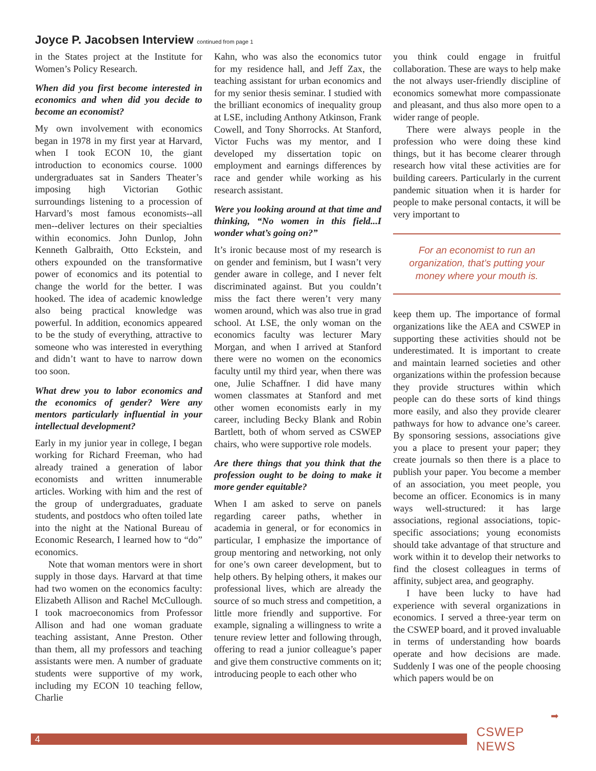Joyce P. Jacobsen Interview continued from page 1
in the States project at the Institute for Women’s Policy Research.
When did you first become interested in economics and when did you decide to become an economist?
My own involvement with economics began in 1978 in my first year at Harvard, when I took ECON 10, the giant introduction to economics course. 1000 undergraduates sat in Sanders Theater’s imposing high Victorian Gothic surroundings listening to a procession of Harvard’s most famous economists--all men--deliver lectures on their specialties within economics. John Dunlop, John Kenneth Galbraith, Otto Eckstein, and others expounded on the transformative power of economics and its potential to change the world for the better. I was hooked. The idea of academic knowledge also being practical knowledge was powerful. In addition, economics appeared to be the study of everything, attractive to someone who was interested in everything and didn’t want to have to narrow down too soon.
What drew you to labor economics and the economics of gender? Were any mentors particularly influential in your intellectual development?
Early in my junior year in college, I began working for Richard Freeman, who had already trained a generation of labor economists and written innumerable articles. Working with him and the rest of the group of undergraduates, graduate students, and postdocs who often toiled late into the night at the National Bureau of Economic Research, I learned how to “do” economics.
Note that woman mentors were in short supply in those days. Harvard at that time had two women on the economics faculty: Elizabeth Allison and Rachel McCullough. I took macroeconomics from Professor Allison and had one woman graduate teaching assistant, Anne Preston. Other than them, all my professors and teaching assistants were men. A number of graduate students were supportive of my work, including my ECON 10 teaching fellow, Charlie
Kahn, who was also the economics tutor for my residence hall, and Jeff Zax, the teaching assistant for urban economics and for my senior thesis seminar. I studied with the brilliant economics of inequality group at LSE, including Anthony Atkinson, Frank Cowell, and Tony Shorrocks. At Stanford, Victor Fuchs was my mentor, and I developed my dissertation topic on employment and earnings differences by race and gender while working as his research assistant.
Were you looking around at that time and thinking, “No women in this field...I wonder what’s going on?”
It’s ironic because most of my research is on gender and feminism, but I wasn’t very gender aware in college, and I never felt discriminated against. But you couldn’t miss the fact there weren’t very many women around, which was also true in grad school. At LSE, the only woman on the economics faculty was lecturer Mary Morgan, and when I arrived at Stanford there were no women on the economics faculty until my third year, when there was one, Julie Schaffner. I did have many women classmates at Stanford and met other women economists early in my career, including Becky Blank and Robin Bartlett, both of whom served as CSWEP chairs, who were supportive role models.
Are there things that you think that the profession ought to be doing to make it more gender equitable?
When I am asked to serve on panels regarding career paths, whether in academia in general, or for economics in particular, I emphasize the importance of group mentoring and networking, not only for one’s own career development, but to help others. By helping others, it makes our professional lives, which are already the source of so much stress and competition, a little more friendly and supportive. For example, signaling a willingness to write a tenure review letter and following through, offering to read a junior colleague’s paper and give them constructive comments on it; introducing people to each other who
you think could engage in fruitful collaboration. These are ways to help make the not always user-friendly discipline of economics somewhat more compassionate and pleasant, and thus also more open to a wider range of people.
There were always people in the profession who were doing these kind things, but it has become clearer through research how vital these activities are for building careers. Particularly in the current pandemic situation when it is harder for people to make personal contacts, it will be very important to
For an economist to run an organization, that’s putting your money where your mouth is.
keep them up. The importance of formal organizations like the AEA and CSWEP in supporting these activities should not be underestimated. It is important to create and maintain learned societies and other organizations within the profession because they provide structures within which people can do these sorts of kind things more easily, and also they provide clearer pathways for how to advance one’s career. By sponsoring sessions, associations give you a place to present your paper; they create journals so then there is a place to publish your paper. You become a member of an association, you meet people, you become an officer. Economics is in many ways well-structured: it has large associations, regional associations, topic-specific associations; young economists should take advantage of that structure and work within it to develop their networks to find the closest colleagues in terms of affinity, subject area, and geography.
I have been lucky to have had experience with several organizations in economics. I served a three-year term on the CSWEP board, and it proved invaluable in terms of understanding how boards operate and how decisions are made. Suddenly I was one of the people choosing which papers would be on
➡
4
CSWEP NEWS